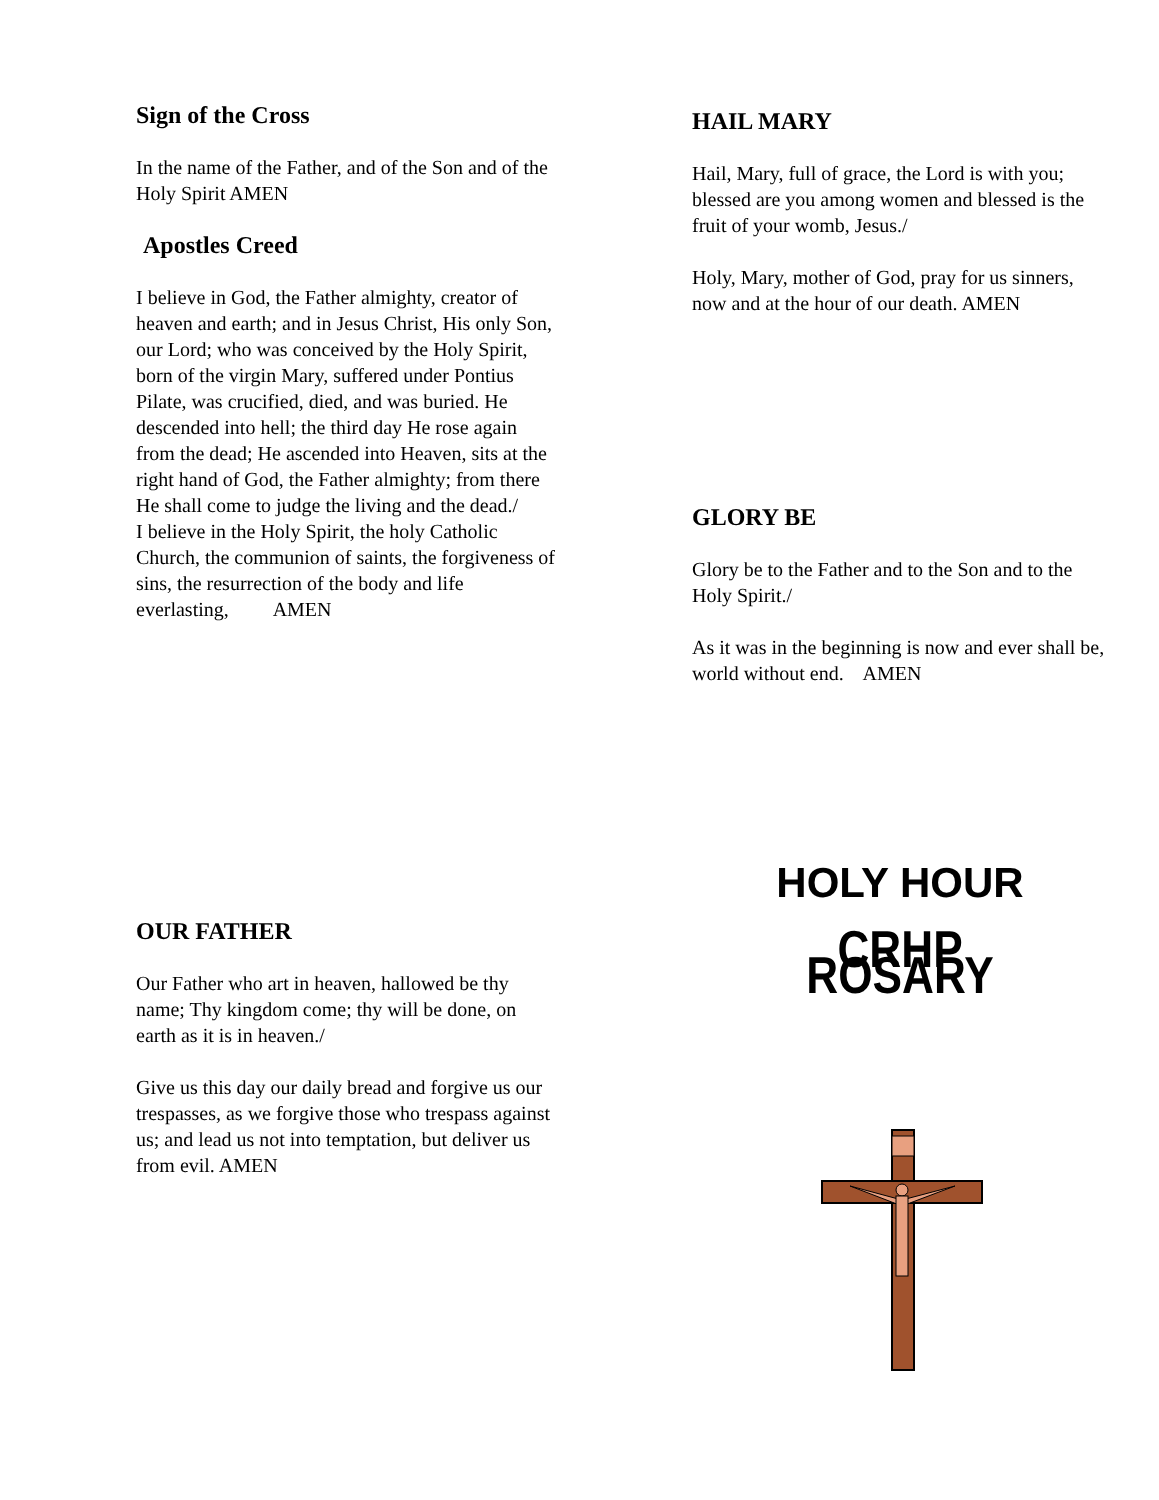Sign of the Cross
In the name of the Father, and of the Son and of the Holy Spirit AMEN
Apostles Creed
I believe in God, the Father almighty, creator of heaven and earth; and in Jesus Christ, His only Son, our Lord; who was conceived by the Holy Spirit, born of the virgin Mary, suffered under Pontius Pilate, was crucified, died, and was buried. He descended into hell; the third day He rose again from the dead; He ascended into Heaven, sits at the right hand of God, the Father almighty; from there He shall come to judge the living and the dead./
I believe in the Holy Spirit, the holy Catholic Church, the communion of saints, the forgiveness of sins, the resurrection of the body and life everlasting, AMEN
HAIL MARY
Hail, Mary, full of grace, the Lord is with you; blessed are you among women and blessed is the fruit of your womb, Jesus./
Holy, Mary, mother of God, pray for us sinners, now and at the hour of our death. AMEN
GLORY BE
Glory be to the Father and to the Son and to the Holy Spirit./
As it was in the beginning is now and ever shall be, world without end. AMEN
OUR FATHER
Our Father who art in heaven, hallowed be thy name; Thy kingdom come; thy will be done, on earth as it is in heaven./
Give us this day our daily bread and forgive us our trespasses, as we forgive those who trespass against us; and lead us not into temptation, but deliver us from evil. AMEN
HOLY HOUR
CRHP ROSARY